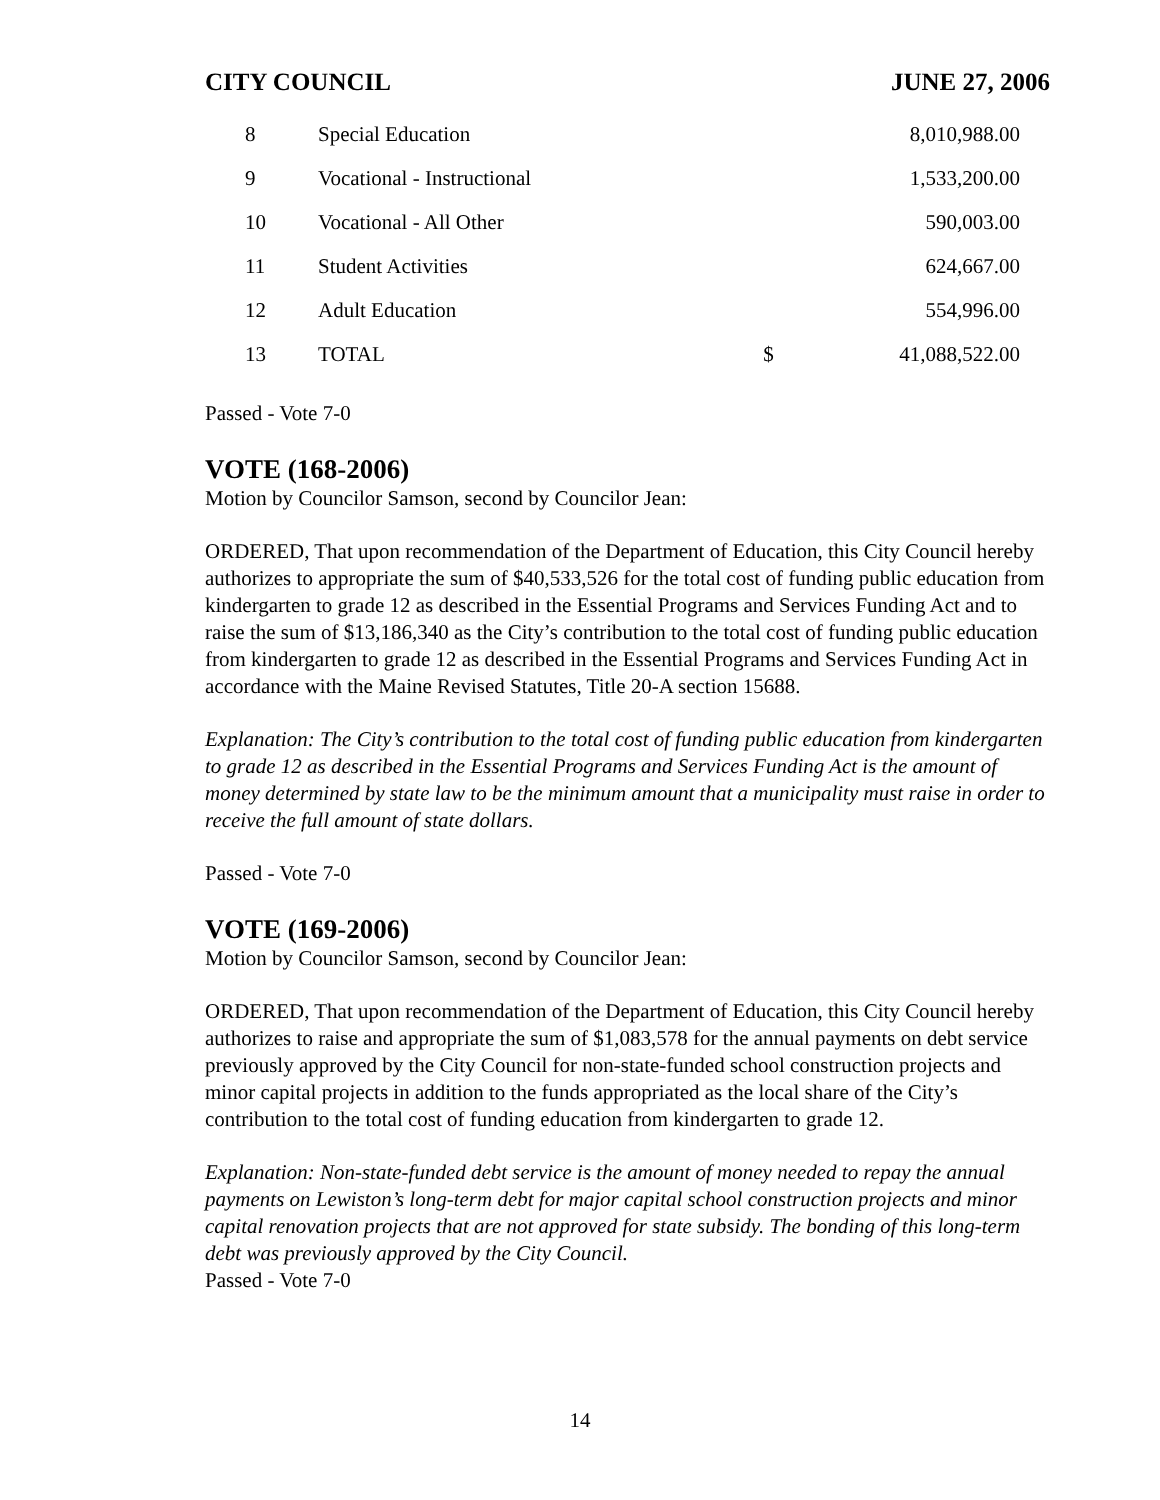CITY COUNCIL JUNE 27, 2006
| 8 | Special Education | | 8,010,988.00 |
| 9 | Vocational - Instructional | | 1,533,200.00 |
| 10 | Vocational - All Other | | 590,003.00 |
| 11 | Student Activities | | 624,667.00 |
| 12 | Adult Education | | 554,996.00 |
| 13 | TOTAL | $ | 41,088,522.00 |
Passed - Vote 7-0
VOTE (168-2006)
Motion by Councilor Samson, second by Councilor Jean:
ORDERED, That upon recommendation of the Department of Education, this City Council hereby authorizes to appropriate the sum of $40,533,526 for the total cost of funding public education from kindergarten to grade 12 as described in the Essential Programs and Services Funding Act and to raise the sum of $13,186,340 as the City’s contribution to the total cost of funding public education from kindergarten to grade 12 as described in the Essential Programs and Services Funding Act in accordance with the Maine Revised Statutes, Title 20-A section 15688.
Explanation: The City’s contribution to the total cost of funding public education from kindergarten to grade 12 as described in the Essential Programs and Services Funding Act is the amount of money determined by state law to be the minimum amount that a municipality must raise in order to receive the full amount of state dollars.
Passed - Vote 7-0
VOTE (169-2006)
Motion by Councilor Samson, second by Councilor Jean:
ORDERED, That upon recommendation of the Department of Education, this City Council hereby authorizes to raise and appropriate the sum of $1,083,578 for the annual payments on debt service previously approved by the City Council for non-state-funded school construction projects and minor capital projects in addition to the funds appropriated as the local share of the City’s contribution to the total cost of funding education from kindergarten to grade 12.
Explanation: Non-state-funded debt service is the amount of money needed to repay the annual payments on Lewiston’s long-term debt for major capital school construction projects and minor capital renovation projects that are not approved for state subsidy. The bonding of this long-term debt was previously approved by the City Council.
Passed - Vote 7-0
14